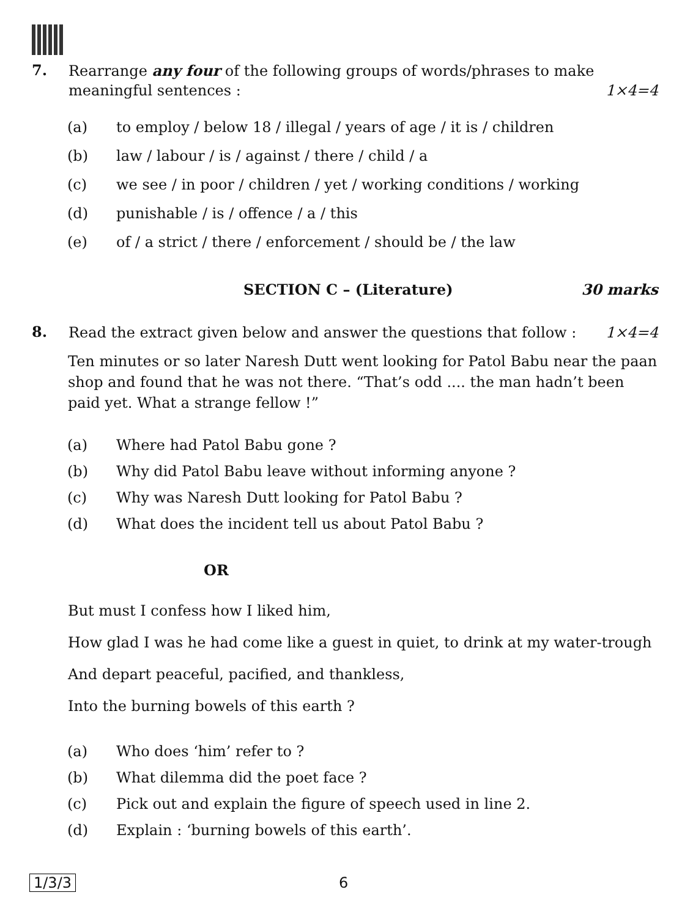7.
Rearrange any four of the following groups of words/phrases to make meaningful sentences : 1×4=4
(a) to employ / below 18 / illegal / years of age / it is / children
(b) law / labour / is / against / there / child / a
(c) we see / in poor / children / yet / working conditions / working
(d) punishable / is / offence / a / this
(e) of / a strict / there / enforcement / should be / the law
SECTION C – (Literature) 30 marks
8.
Read the extract given below and answer the questions that follow : 1×4=4
Ten minutes or so later Naresh Dutt went looking for Patol Babu near the paan shop and found that he was not there. “That’s odd .... the man hadn’t been paid yet. What a strange fellow !”
(a) Where had Patol Babu gone ?
(b) Why did Patol Babu leave without informing anyone ?
(c) Why was Naresh Dutt looking for Patol Babu ?
(d) What does the incident tell us about Patol Babu ?
OR
But must I confess how I liked him,
How glad I was he had come like a guest in quiet, to drink at my water-trough
And depart peaceful, pacified, and thankless,
Into the burning bowels of this earth ?
(a) Who does ‘him’ refer to ?
(b) What dilemma did the poet face ?
(c) Pick out and explain the figure of speech used in line 2.
(d) Explain : ‘burning bowels of this earth’.
1/3/3 6